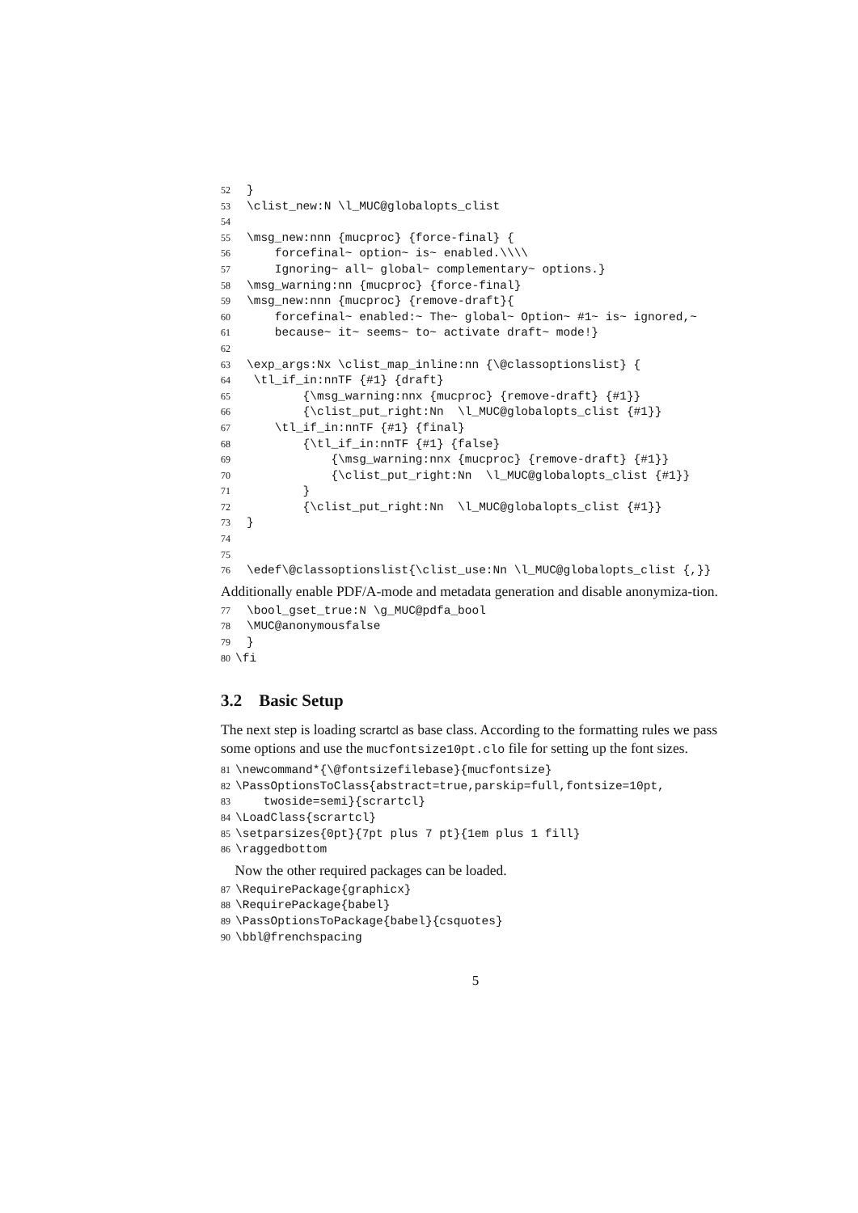52 } 53 \clist_new:N \l_MUC@globalopts_clist 54 55 \msg_new:nnn {mucproc} {force-final} { 56 forcefinal~ option~ is~ enabled.\\\\ 57 Ignoring~ all~ global~ complementary~ options.} 58 \msg_warning:nn {mucproc} {force-final} 59 \msg_new:nnn {mucproc} {remove-draft}{ 60 forcefinal~ enabled:~ The~ global~ Option~ #1~ is~ ignored,~ 61 because~ it~ seems~ to~ activate draft~ mode!} 62 63 \exp_args:Nx \clist_map_inline:nn {\@classoptionslist} { 64 \tl_if_in:nnTF {#1} {draft} 65 {\msg_warning:nnx {mucproc} {remove-draft} {#1}} 66 {\clist_put_right:Nn \l_MUC@globalopts_clist {#1}} 67 \tl_if_in:nnTF {#1} {final} 68 {\tl_if_in:nnTF {#1} {false} 69 {\msg_warning:nnx {mucproc} {remove-draft} {#1}} 70 {\clist_put_right:Nn \l_MUC@globalopts_clist {#1}} 71 } 72 {\clist_put_right:Nn \l_MUC@globalopts_clist {#1}} 73 } 74 75 76 \edef\@classoptionslist{\clist_use:Nn \l_MUC@globalopts_clist {,}}
Additionally enable PDF/A-mode and metadata generation and disable anonymiza-tion.
77 \bool_gset_true:N \g_MUC@pdfa_bool 78 \MUC@anonymousfalse 79 } 80 \fi
3.2 Basic Setup
The next step is loading scrartcl as base class. According to the formatting rules we pass some options and use the mucfontsize10pt.clo file for setting up the font sizes.
81 \newcommand*{\@fontsizefilebase}{mucfontsize} 82 \PassOptionsToClass{abstract=true,parskip=full,fontsize=10pt, 83 twoside=semi}{scrartcl} 84 \LoadClass{scrartcl} 85 \setparsizes{0pt}{7pt plus 7 pt}{1em plus 1 fill} 86 \raggedbottom
Now the other required packages can be loaded.
87 \RequirePackage{graphicx} 88 \RequirePackage{babel} 89 \PassOptionsToPackage{babel}{csquotes} 90 \bbl@frenchspacing
5